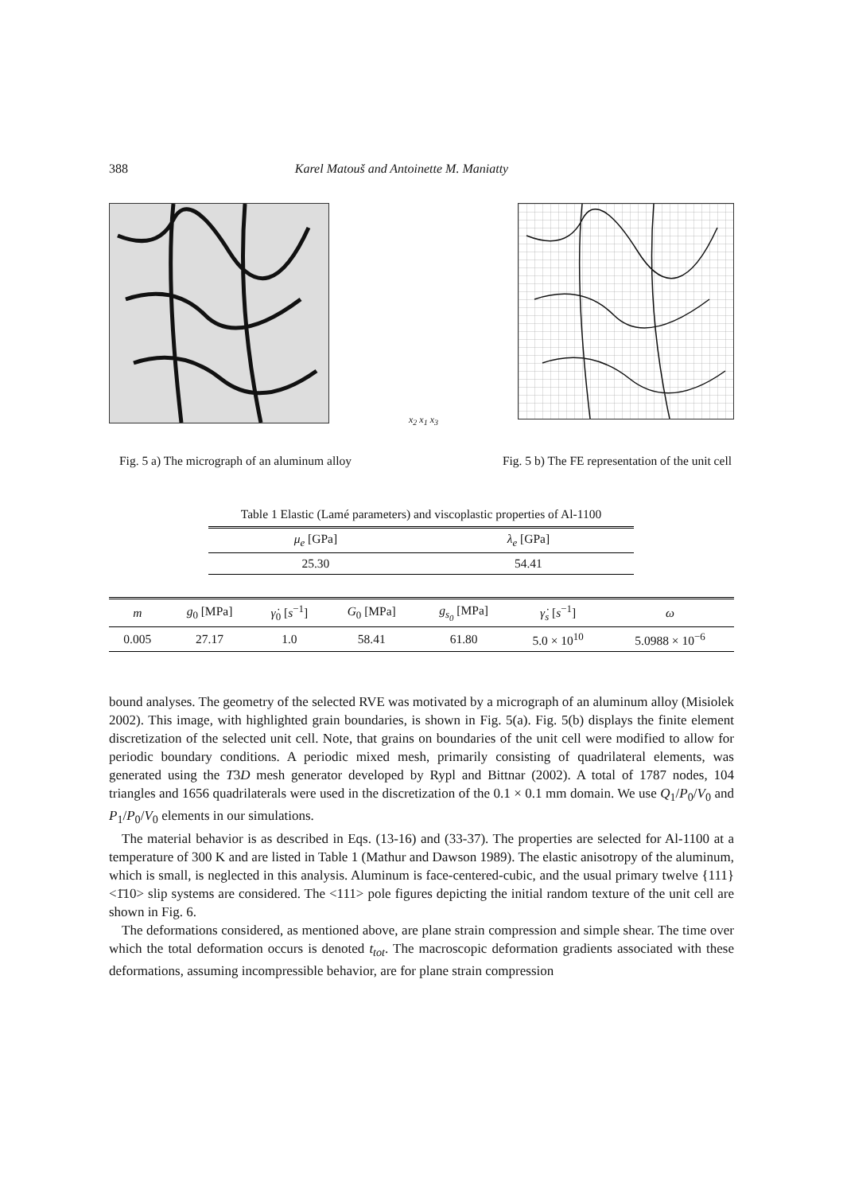388 Karel Matouš and Antoinette M. Maniatty
x<sub>2</sub> x<sub>1</sub> x<sub>3</sub>
Fig. 5 a) The micrograph of an aluminum alloy Fig. 5 b) The FE representation of the unit cell
Table 1 Elastic (Lamé parameters) and viscoplastic properties of Al-1100
| μ<sub>e</sub> [GPa] | λ<sub>e</sub> [GPa] |
| --- | --- |
| 25.30 | 54.41 |
| m | g<sub>0</sub> [MPa] | γ̇<sub>0</sub> [ s<sup>−1</sup>] | G<sub>0</sub> [MPa] | g<sub>s<sub>0</sub></sub> [MPa] | γ̇<sub>s</sub> [ s<sup>−1</sup>] | ω |
| --- | --- | --- | --- | --- | --- | --- |
| 0.005 | 27.17 | 1.0 | 58.41 | 61.80 | 5.0 × 10<sup>10</sup> | 5.0988 × 10<sup>−6</sup> |
bound analyses. The geometry of the selected RVE was motivated by a micrograph of an aluminum alloy (Misiolek 2002). This image, with highlighted grain boundaries, is shown in Fig. 5(a). Fig. 5(b) displays the finite element discretization of the selected unit cell. Note, that grains on boundaries of the unit cell were modified to allow for periodic boundary conditions. A periodic mixed mesh, primarily consisting of quadrilateral elements, was generated using the T3D mesh generator developed by Rypl and Bittnar (2002). A total of 1787 nodes, 104 triangles and 1656 quadrilaterals were used in the discretization of the 0.1 × 0.1 mm domain. We use Q<sub>1</sub>/P<sub>0</sub>/V<sub>0</sub> and P<sub>1</sub>/P<sub>0</sub>/V<sub>0</sub> elements in our simulations.
The material behavior is as described in Eqs. (13-16) and (33-37). The properties are selected for Al-1100 at a temperature of 300 K and are listed in Table 1 (Mathur and Dawson 1989). The elastic anisotropy of the aluminum, which is small, is neglected in this analysis. Aluminum is face-centered-cubic, and the usual primary twelve {111} <1̄10> slip systems are considered. The <111> pole figures depicting the initial random texture of the unit cell are shown in Fig. 6.
The deformations considered, as mentioned above, are plane strain compression and simple shear. The time over which the total deformation occurs is denoted t<sub>tot</sub>. The macroscopic deformation gradients associated with these deformations, assuming incompressible behavior, are for plane strain compression